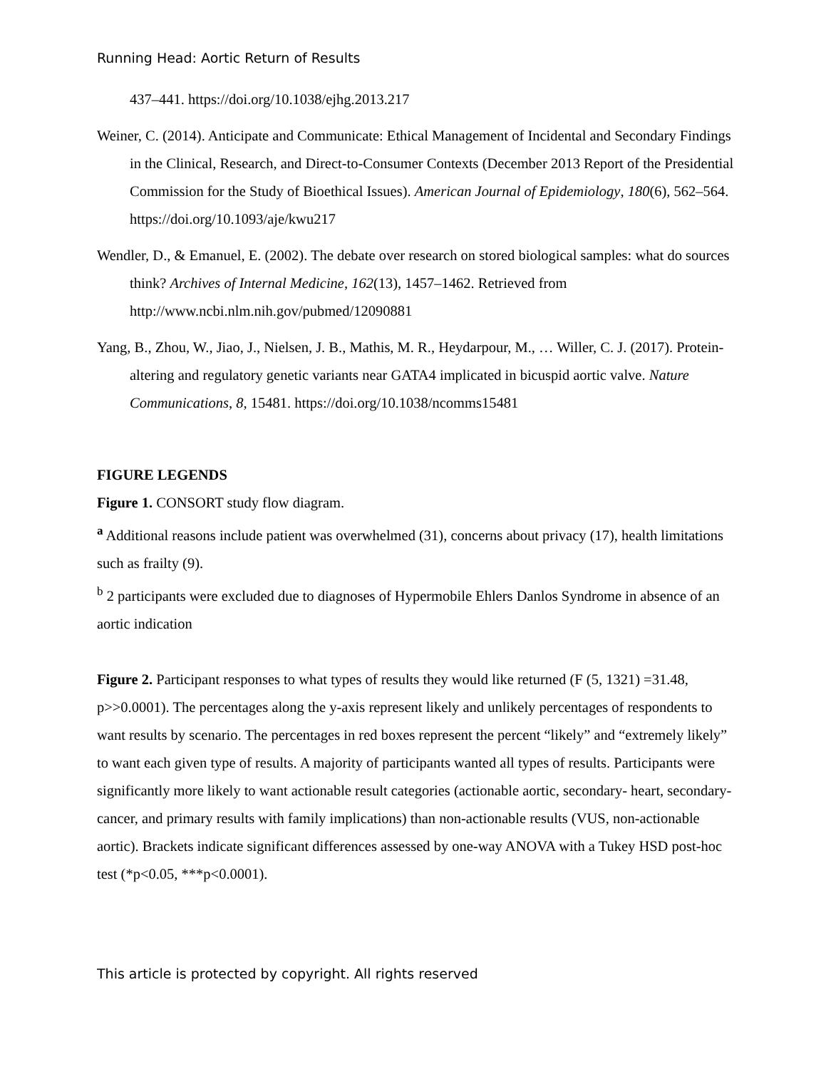Running Head: Aortic Return of Results
437–441. https://doi.org/10.1038/ejhg.2013.217
Weiner, C. (2014). Anticipate and Communicate: Ethical Management of Incidental and Secondary Findings in the Clinical, Research, and Direct-to-Consumer Contexts (December 2013 Report of the Presidential Commission for the Study of Bioethical Issues). American Journal of Epidemiology, 180(6), 562–564. https://doi.org/10.1093/aje/kwu217
Wendler, D., & Emanuel, E. (2002). The debate over research on stored biological samples: what do sources think? Archives of Internal Medicine, 162(13), 1457–1462. Retrieved from http://www.ncbi.nlm.nih.gov/pubmed/12090881
Yang, B., Zhou, W., Jiao, J., Nielsen, J. B., Mathis, M. R., Heydarpour, M., … Willer, C. J. (2017). Protein-altering and regulatory genetic variants near GATA4 implicated in bicuspid aortic valve. Nature Communications, 8, 15481. https://doi.org/10.1038/ncomms15481
FIGURE LEGENDS
Figure 1. CONSORT study flow diagram.
<sup>a</sup> Additional reasons include patient was overwhelmed (31), concerns about privacy (17), health limitations such as frailty (9).
<sup>b</sup> 2 participants were excluded due to diagnoses of Hypermobile Ehlers Danlos Syndrome in absence of an aortic indication
Figure 2. Participant responses to what types of results they would like returned (F (5, 1321) =31.48, p>>0.0001). The percentages along the y-axis represent likely and unlikely percentages of respondents to want results by scenario. The percentages in red boxes represent the percent “likely” and “extremely likely” to want each given type of results. A majority of participants wanted all types of results. Participants were significantly more likely to want actionable result categories (actionable aortic, secondary- heart, secondary-cancer, and primary results with family implications) than non-actionable results (VUS, non-actionable aortic). Brackets indicate significant differences assessed by one-way ANOVA with a Tukey HSD post-hoc test (*p<0.05, ***p<0.0001).
This article is protected by copyright. All rights reserved